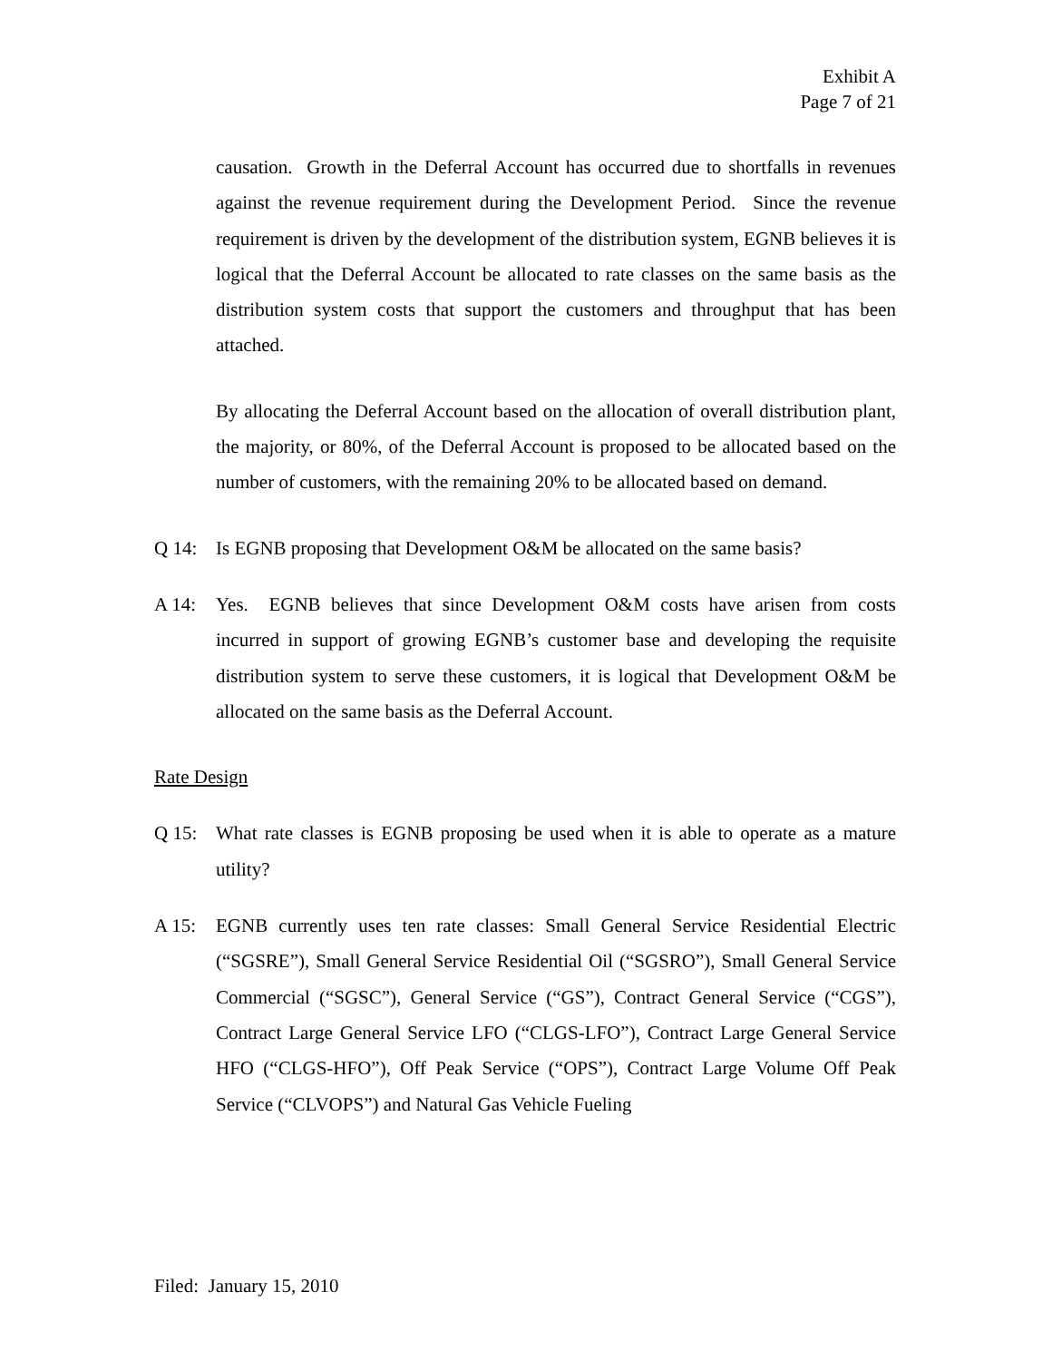Exhibit A
Page 7 of 21
causation. Growth in the Deferral Account has occurred due to shortfalls in revenues against the revenue requirement during the Development Period. Since the revenue requirement is driven by the development of the distribution system, EGNB believes it is logical that the Deferral Account be allocated to rate classes on the same basis as the distribution system costs that support the customers and throughput that has been attached.
By allocating the Deferral Account based on the allocation of overall distribution plant, the majority, or 80%, of the Deferral Account is proposed to be allocated based on the number of customers, with the remaining 20% to be allocated based on demand.
Q 14: Is EGNB proposing that Development O&M be allocated on the same basis?
A 14: Yes. EGNB believes that since Development O&M costs have arisen from costs incurred in support of growing EGNB’s customer base and developing the requisite distribution system to serve these customers, it is logical that Development O&M be allocated on the same basis as the Deferral Account.
Rate Design
Q 15: What rate classes is EGNB proposing be used when it is able to operate as a mature utility?
A 15: EGNB currently uses ten rate classes: Small General Service Residential Electric (“SGSRE”), Small General Service Residential Oil (“SGSRO”), Small General Service Commercial (“SGSC”), General Service (“GS”), Contract General Service (“CGS”), Contract Large General Service LFO (“CLGS-LFO”), Contract Large General Service HFO (“CLGS-HFO”), Off Peak Service (“OPS”), Contract Large Volume Off Peak Service (“CLVOPS”) and Natural Gas Vehicle Fueling
Filed: January 15, 2010